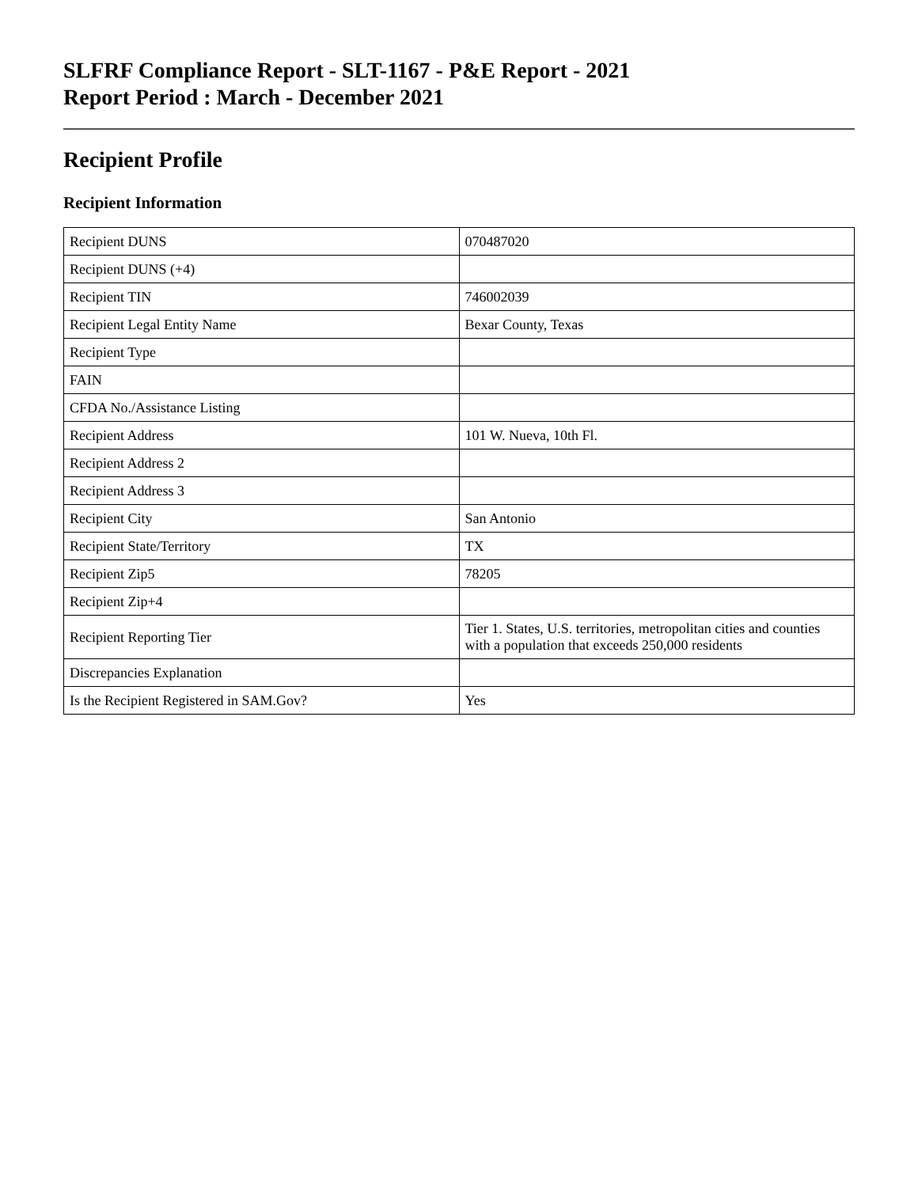SLFRF Compliance Report - SLT-1167 - P&E Report - 2021
Report Period : March - December 2021
Recipient Profile
Recipient Information
| Recipient DUNS | 070487020 |
| Recipient DUNS (+4) | |
| Recipient TIN | 746002039 |
| Recipient Legal Entity Name | Bexar County, Texas |
| Recipient Type | |
| FAIN | |
| CFDA No./Assistance Listing | |
| Recipient Address | 101 W. Nueva, 10th Fl. |
| Recipient Address 2 | |
| Recipient Address 3 | |
| Recipient City | San Antonio |
| Recipient State/Territory | TX |
| Recipient Zip5 | 78205 |
| Recipient Zip+4 | |
| Recipient Reporting Tier | Tier 1. States, U.S. territories, metropolitan cities and counties with a population that exceeds 250,000 residents |
| Discrepancies Explanation | |
| Is the Recipient Registered in SAM.Gov? | Yes |